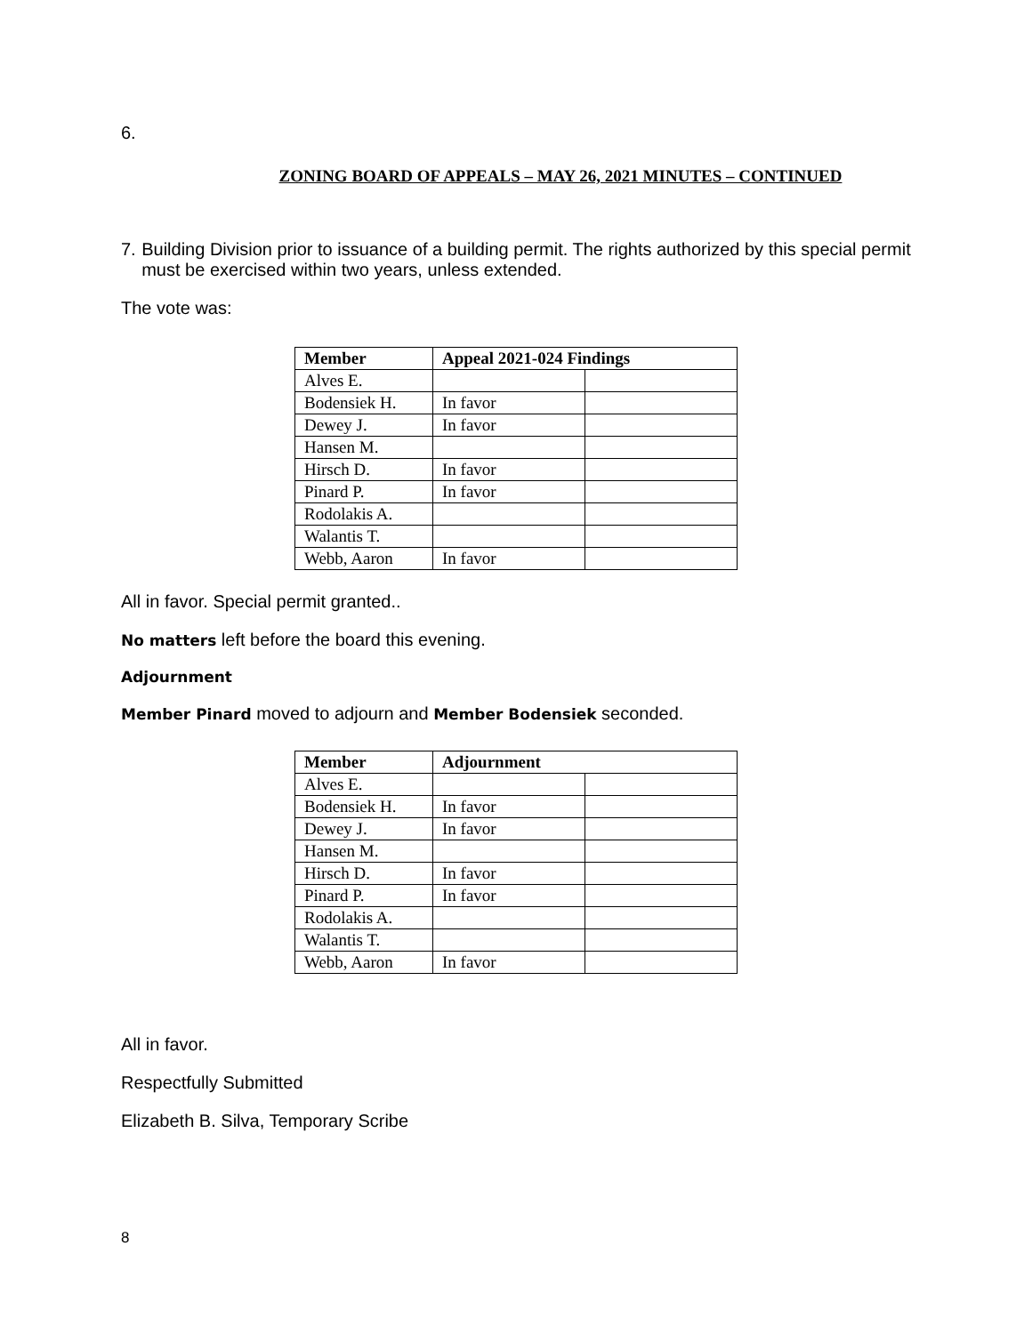6.
ZONING BOARD OF APPEALS – MAY 26, 2021 MINUTES – CONTINUED
7. Building Division prior to issuance of a building permit. The rights authorized by this special permit must be exercised within two years, unless extended.
The vote was:
| Member | Appeal 2021-024 Findings | |
| --- | --- | --- |
| Alves E. | | |
| Bodensiek H. | In favor | |
| Dewey J. | In favor | |
| Hansen M. | | |
| Hirsch D. | In favor | |
| Pinard P. | In favor | |
| Rodolakis A. | | |
| Walantis T. | | |
| Webb, Aaron | In favor | |
All in favor. Special permit granted..
No matters left before the board this evening.
Adjournment
Member Pinard moved to adjourn and Member Bodensiek seconded.
| Member | Adjournment | |
| --- | --- | --- |
| Alves E. | | |
| Bodensiek H. | In favor | |
| Dewey J. | In favor | |
| Hansen M. | | |
| Hirsch D. | In favor | |
| Pinard P. | In favor | |
| Rodolakis A. | | |
| Walantis T. | | |
| Webb, Aaron | In favor | |
All in favor.
Respectfully Submitted
Elizabeth B. Silva, Temporary Scribe
8